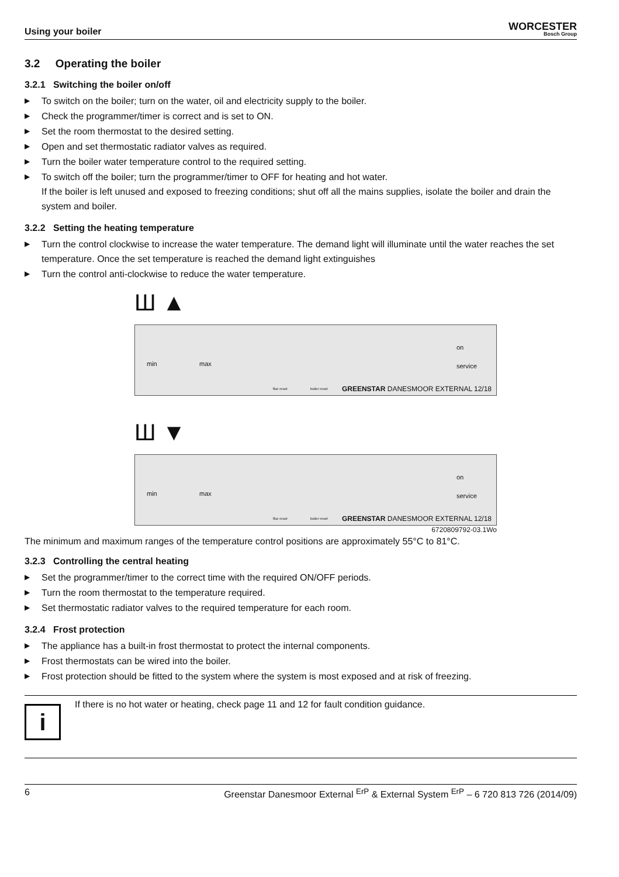Using your boiler
WORCESTER
Bosch Group
3.2 Operating the boiler
3.2.1 Switching the boiler on/off
▶ To switch on the boiler; turn on the water, oil and electricity supply to the boiler.
▶ Check the programmer/timer is correct and is set to ON.
▶ Set the room thermostat to the desired setting.
▶ Open and set thermostatic radiator valves as required.
▶ Turn the boiler water temperature control to the required setting.
▶ To switch off the boiler; turn the programmer/timer to OFF for heating and hot water.
If the boiler is left unused and exposed to freezing conditions; shut off all the mains supplies, isolate the boiler and drain the system and boiler.
3.2.2 Setting the heating temperature
▶ Turn the control clockwise to increase the water temperature. The demand light will illuminate until the water reaches the set temperature. Once the set temperature is reached the demand light extinguishes
▶ Turn the control anti-clockwise to reduce the water temperature.
Ш ▲
min max
on
service
flue reset boiler reset GREENSTAR DANESMOOR EXTERNAL 12/18
Ш ▼
min max
on
service
flue reset boiler reset GREENSTAR DANESMOOR EXTERNAL 12/18
6720809792-03.1Wo
The minimum and maximum ranges of the temperature control positions are approximately 55°C to 81°C.
3.2.3 Controlling the central heating
▶ Set the programmer/timer to the correct time with the required ON/OFF periods.
▶ Turn the room thermostat to the temperature required.
▶ Set thermostatic radiator valves to the required temperature for each room.
3.2.4 Frost protection
▶ The appliance has a built-in frost thermostat to protect the internal components.
▶ Frost thermostats can be wired into the boiler.
▶ Frost protection should be fitted to the system where the system is most exposed and at risk of freezing.
i
If there is no hot water or heating, check page 11 and 12 for fault condition guidance.
6 Greenstar Danesmoor External <sup>ErP</sup> & External System <sup>ErP</sup> – 6 720 813 726 (2014/09)